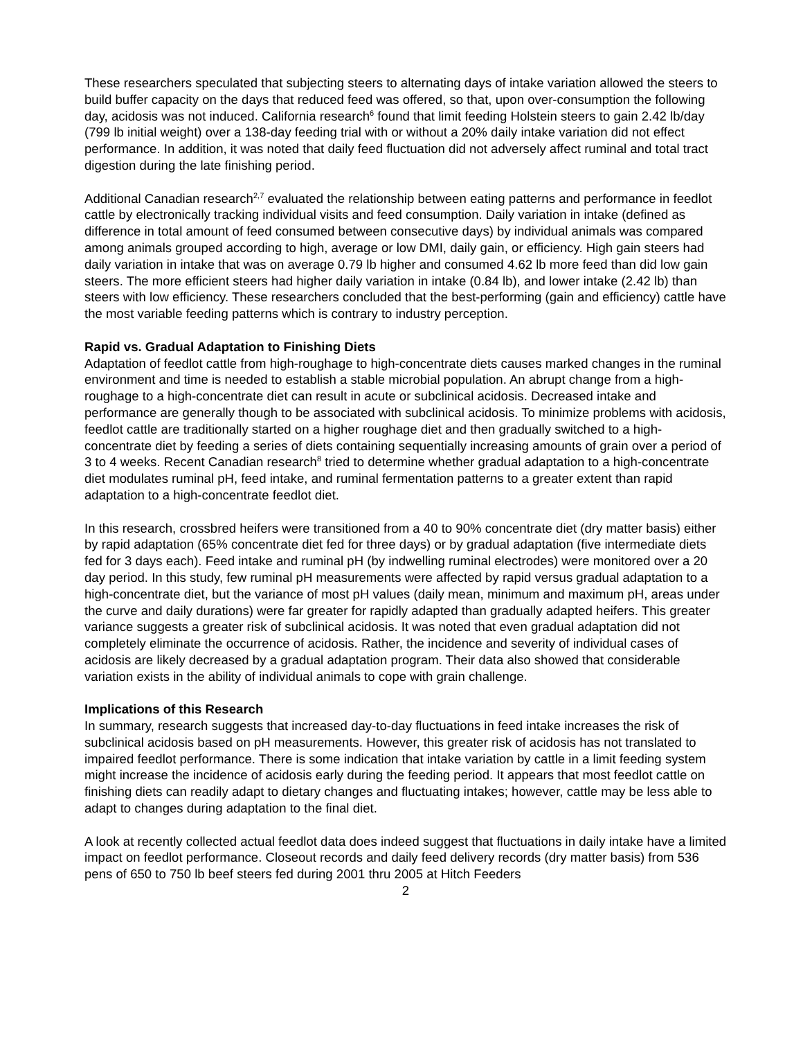These researchers speculated that subjecting steers to alternating days of intake variation allowed the steers to build buffer capacity on the days that reduced feed was offered, so that, upon over-consumption the following day, acidosis was not induced. California research<sup>6</sup> found that limit feeding Holstein steers to gain 2.42 lb/day (799 lb initial weight) over a 138-day feeding trial with or without a 20% daily intake variation did not effect performance. In addition, it was noted that daily feed fluctuation did not adversely affect ruminal and total tract digestion during the late finishing period.
Additional Canadian research<sup>2,7</sup> evaluated the relationship between eating patterns and performance in feedlot cattle by electronically tracking individual visits and feed consumption. Daily variation in intake (defined as difference in total amount of feed consumed between consecutive days) by individual animals was compared among animals grouped according to high, average or low DMI, daily gain, or efficiency. High gain steers had daily variation in intake that was on average 0.79 lb higher and consumed 4.62 lb more feed than did low gain steers. The more efficient steers had higher daily variation in intake (0.84 lb), and lower intake (2.42 lb) than steers with low efficiency. These researchers concluded that the best-performing (gain and efficiency) cattle have the most variable feeding patterns which is contrary to industry perception.
Rapid vs. Gradual Adaptation to Finishing Diets
Adaptation of feedlot cattle from high-roughage to high-concentrate diets causes marked changes in the ruminal environment and time is needed to establish a stable microbial population. An abrupt change from a high-roughage to a high-concentrate diet can result in acute or subclinical acidosis. Decreased intake and performance are generally though to be associated with subclinical acidosis. To minimize problems with acidosis, feedlot cattle are traditionally started on a higher roughage diet and then gradually switched to a high-concentrate diet by feeding a series of diets containing sequentially increasing amounts of grain over a period of 3 to 4 weeks. Recent Canadian research<sup>8</sup> tried to determine whether gradual adaptation to a high-concentrate diet modulates ruminal pH, feed intake, and ruminal fermentation patterns to a greater extent than rapid adaptation to a high-concentrate feedlot diet.
In this research, crossbred heifers were transitioned from a 40 to 90% concentrate diet (dry matter basis) either by rapid adaptation (65% concentrate diet fed for three days) or by gradual adaptation (five intermediate diets fed for 3 days each). Feed intake and ruminal pH (by indwelling ruminal electrodes) were monitored over a 20 day period. In this study, few ruminal pH measurements were affected by rapid versus gradual adaptation to a high-concentrate diet, but the variance of most pH values (daily mean, minimum and maximum pH, areas under the curve and daily durations) were far greater for rapidly adapted than gradually adapted heifers. This greater variance suggests a greater risk of subclinical acidosis. It was noted that even gradual adaptation did not completely eliminate the occurrence of acidosis. Rather, the incidence and severity of individual cases of acidosis are likely decreased by a gradual adaptation program. Their data also showed that considerable variation exists in the ability of individual animals to cope with grain challenge.
Implications of this Research
In summary, research suggests that increased day-to-day fluctuations in feed intake increases the risk of subclinical acidosis based on pH measurements. However, this greater risk of acidosis has not translated to impaired feedlot performance. There is some indication that intake variation by cattle in a limit feeding system might increase the incidence of acidosis early during the feeding period. It appears that most feedlot cattle on finishing diets can readily adapt to dietary changes and fluctuating intakes; however, cattle may be less able to adapt to changes during adaptation to the final diet.
A look at recently collected actual feedlot data does indeed suggest that fluctuations in daily intake have a limited impact on feedlot performance. Closeout records and daily feed delivery records (dry matter basis) from 536 pens of 650 to 750 lb beef steers fed during 2001 thru 2005 at Hitch Feeders
2